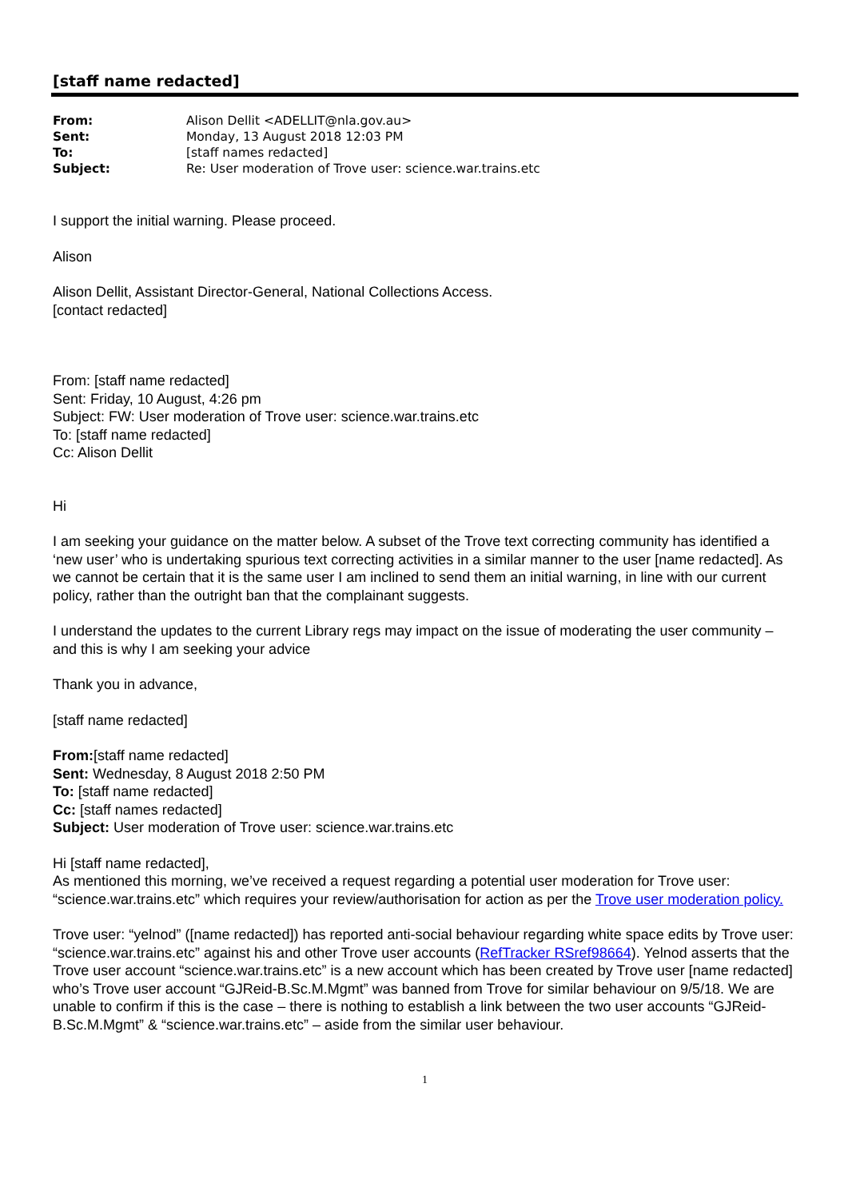[staff name redacted]
| From: | Alison Dellit <ADELLIT@nla.gov.au> |
| Sent: | Monday, 13 August 2018 12:03 PM |
| To: | [staff names redacted] |
| Subject: | Re: User moderation of Trove user: science.war.trains.etc |
I support the initial warning. Please proceed.
Alison
Alison Dellit, Assistant Director-General, National Collections Access.
[contact redacted]
From: [staff name redacted]
Sent: Friday, 10 August, 4:26 pm
Subject: FW: User moderation of Trove user: science.war.trains.etc
To: [staff name redacted]
Cc: Alison Dellit
Hi
I am seeking your guidance on the matter below. A subset of the Trove text correcting community has identified a ‘new user’ who is undertaking spurious text correcting activities in a similar manner to the user [name redacted]. As we cannot be certain that it is the same user I am inclined to send them an initial warning, in line with our current policy, rather than the outright ban that the complainant suggests.
I understand the updates to the current Library regs may impact on the issue of moderating the user community – and this is why I am seeking your advice
Thank you in advance,
[staff name redacted]
From:[staff name redacted]
Sent: Wednesday, 8 August 2018 2:50 PM
To: [staff name redacted]
Cc: [staff names redacted]
Subject: User moderation of Trove user: science.war.trains.etc
Hi [staff name redacted],
As mentioned this morning, we’ve received a request regarding a potential user moderation for Trove user: “science.war.trains.etc” which requires your review/authorisation for action as per the Trove user moderation policy.
Trove user: “yelnod” ([name redacted]) has reported anti-social behaviour regarding white space edits by Trove user: “science.war.trains.etc” against his and other Trove user accounts (RefTracker RSref98664). Yelnod asserts that the Trove user account “science.war.trains.etc” is a new account which has been created by Trove user [name redacted] who’s Trove user account “GJReid-B.Sc.M.Mgmt” was banned from Trove for similar behaviour on 9/5/18. We are unable to confirm if this is the case – there is nothing to establish a link between the two user accounts “GJReid-B.Sc.M.Mgmt” & “science.war.trains.etc” – aside from the similar user behaviour.
1